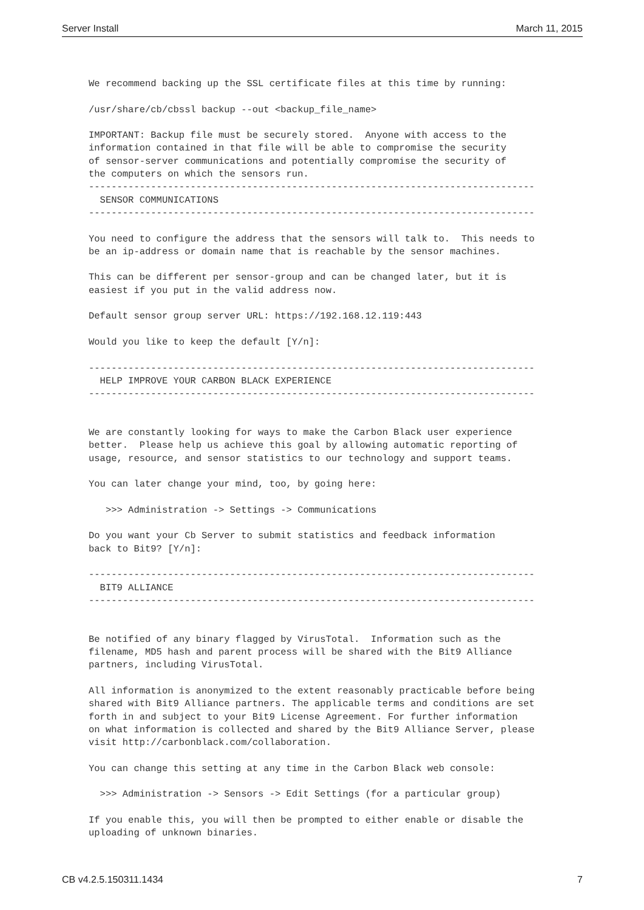Server Install March 11, 2015
We recommend backing up the SSL certificate files at this time by running:

/usr/share/cb/cbssl backup --out <backup_file_name>

IMPORTANT: Backup file must be securely stored.  Anyone with access to the
information contained in that file will be able to compromise the security
of sensor-server communications and potentially compromise the security of
the computers on which the sensors run.
-------------------------------------------------------------------------------
  SENSOR COMMUNICATIONS
-------------------------------------------------------------------------------

You need to configure the address that the sensors will talk to.  This needs to
be an ip-address or domain name that is reachable by the sensor machines.

This can be different per sensor-group and can be changed later, but it is
easiest if you put in the valid address now.

Default sensor group server URL: https://192.168.12.119:443

Would you like to keep the default [Y/n]:

-------------------------------------------------------------------------------
  HELP IMPROVE YOUR CARBON BLACK EXPERIENCE
-------------------------------------------------------------------------------


We are constantly looking for ways to make the Carbon Black user experience
better.  Please help us achieve this goal by allowing automatic reporting of
usage, resource, and sensor statistics to our technology and support teams.

You can later change your mind, too, by going here:

   >>> Administration -> Settings -> Communications

Do you want your Cb Server to submit statistics and feedback information
back to Bit9? [Y/n]:

-------------------------------------------------------------------------------
  BIT9 ALLIANCE
-------------------------------------------------------------------------------


Be notified of any binary flagged by VirusTotal.  Information such as the
filename, MD5 hash and parent process will be shared with the Bit9 Alliance
partners, including VirusTotal.

All information is anonymized to the extent reasonably practicable before being
shared with Bit9 Alliance partners. The applicable terms and conditions are set
forth in and subject to your Bit9 License Agreement. For further information
on what information is collected and shared by the Bit9 Alliance Server, please
visit http://carbonblack.com/collaboration.

You can change this setting at any time in the Carbon Black web console:

  >>> Administration -> Sensors -> Edit Settings (for a particular group)

If you enable this, you will then be prompted to either enable or disable the
uploading of unknown binaries.
CB v4.2.5.150311.1434 7